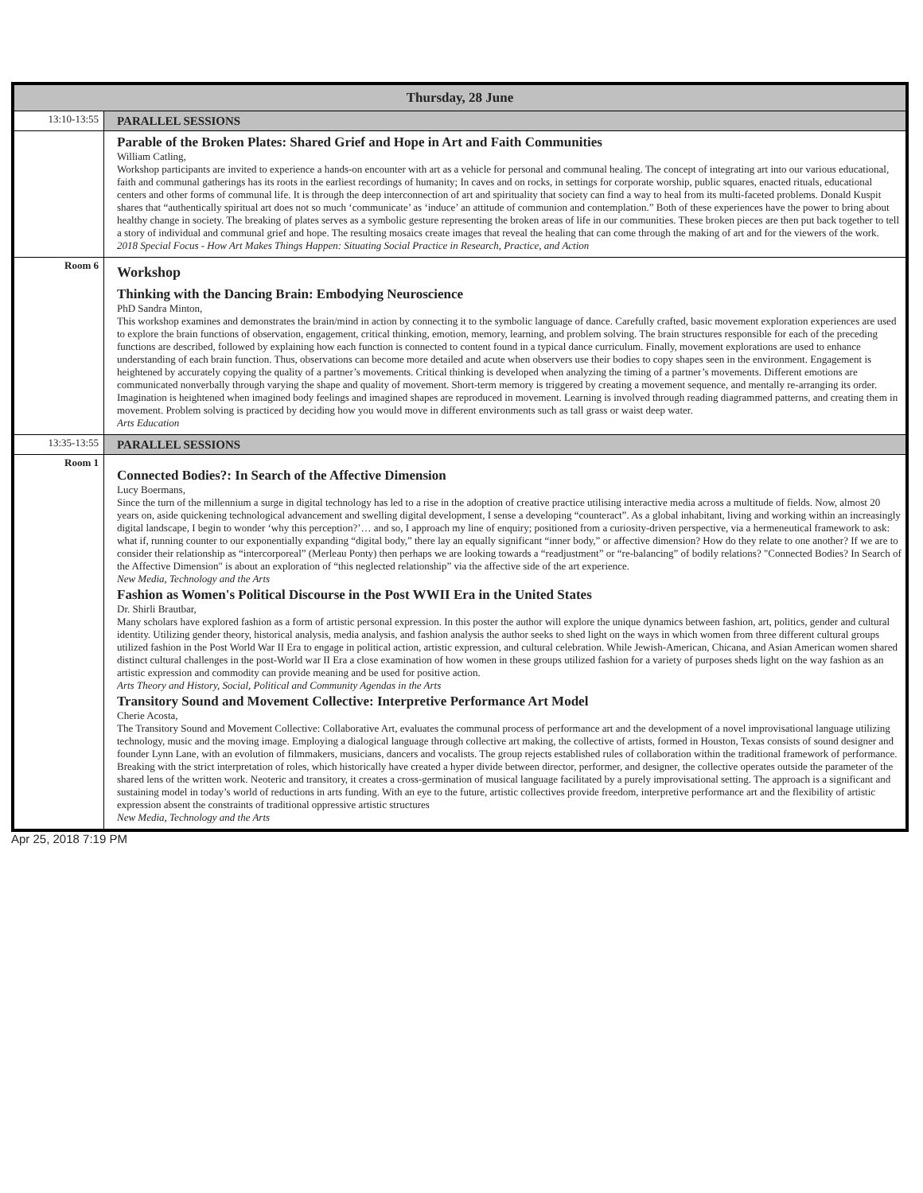| Thursday, 28 June | |
| --- | --- |
| 13:10-13:55 | PARALLEL SESSIONS |
| | Parable of the Broken Plates: Shared Grief and Hope in Art and Faith Communities William Catling, Workshop participants are invited to experience a hands-on encounter with art as a vehicle for personal and communal healing. The concept of integrating art into our various educational, faith and communal gatherings has its roots in the earliest recordings of humanity; In caves and on rocks, in settings for corporate worship, public squares, enacted rituals, educational centers and other forms of communal life. It is through the deep interconnection of art and spirituality that society can find a way to heal from its multi-faceted problems. Donald Kuspit shares that “authentically spiritual art does not so much ‘communicate’ as ‘induce’ an attitude of communion and contemplation.” Both of these experiences have the power to bring about healthy change in society. The breaking of plates serves as a symbolic gesture representing the broken areas of life in our communities. These broken pieces are then put back together to tell a story of individual and communal grief and hope. The resulting mosaics create images that reveal the healing that can come through the making of art and for the viewers of the work. 2018 Special Focus - How Art Makes Things Happen: Situating Social Practice in Research, Practice, and Action |
| Room 6 | Workshop Thinking with the Dancing Brain: Embodying Neuroscience PhD Sandra Minton, This workshop examines and demonstrates the brain/mind in action by connecting it to the symbolic language of dance. Carefully crafted, basic movement exploration experiences are used to explore the brain functions of observation, engagement, critical thinking, emotion, memory, learning, and problem solving. The brain structures responsible for each of the preceding functions are described, followed by explaining how each function is connected to content found in a typical dance curriculum. Finally, movement explorations are used to enhance understanding of each brain function. Thus, observations can become more detailed and acute when observers use their bodies to copy shapes seen in the environment. Engagement is heightened by accurately copying the quality of a partner’s movements. Critical thinking is developed when analyzing the timing of a partner’s movements. Different emotions are communicated nonverbally through varying the shape and quality of movement. Short-term memory is triggered by creating a movement sequence, and mentally re-arranging its order. Imagination is heightened when imagined body feelings and imagined shapes are reproduced in movement. Learning is involved through reading diagrammed patterns, and creating them in movement. Problem solving is practiced by deciding how you would move in different environments such as tall grass or waist deep water. Arts Education |
| 13:35-13:55 | PARALLEL SESSIONS |
| Room 1 | Connected Bodies?: In Search of the Affective Dimension Lucy Boermans, Since the turn of the millennium a surge in digital technology has led to a rise in the adoption of creative practice utilising interactive media across a multitude of fields. Now, almost 20 years on, aside quickening technological advancement and swelling digital development, I sense a developing “counteract”. As a global inhabitant, living and working within an increasingly digital landscape, I begin to wonder ‘why this perception?’… and so, I approach my line of enquiry; positioned from a curiosity-driven perspective, via a hermeneutical framework to ask: what if, running counter to our exponentially expanding “digital body,” there lay an equally significant “inner body,” or affective dimension? How do they relate to one another? If we are to consider their relationship as “intercorporeal” (Merleau Ponty) then perhaps we are looking towards a “readjustment” or “re-balancing” of bodily relations? "Connected Bodies? In Search of the Affective Dimension" is about an exploration of “this neglected relationship” via the affective side of the art experience. New Media, Technology and the Arts Fashion as Women's Political Discourse in the Post WWII Era in the United States Dr. Shirli Brautbar, Many scholars have explored fashion as a form of artistic personal expression. In this poster the author will explore the unique dynamics between fashion, art, politics, gender and cultural identity. Utilizing gender theory, historical analysis, media analysis, and fashion analysis the author seeks to shed light on the ways in which women from three different cultural groups utilized fashion in the Post World War II Era to engage in political action, artistic expression, and cultural celebration. While Jewish-American, Chicana, and Asian American women shared distinct cultural challenges in the post-World war II Era a close examination of how women in these groups utilized fashion for a variety of purposes sheds light on the way fashion as an artistic expression and commodity can provide meaning and be used for positive action. Arts Theory and History, Social, Political and Community Agendas in the Arts Transitory Sound and Movement Collective: Interpretive Performance Art Model Cherie Acosta, The Transitory Sound and Movement Collective: Collaborative Art, evaluates the communal process of performance art and the development of a novel improvisational language utilizing technology, music and the moving image. Employing a dialogical language through collective art making, the collective of artists, formed in Houston, Texas consists of sound designer and founder Lynn Lane, with an evolution of filmmakers, musicians, dancers and vocalists. The group rejects established rules of collaboration within the traditional framework of performance. Breaking with the strict interpretation of roles, which historically have created a hyper divide between director, performer, and designer, the collective operates outside the parameter of the shared lens of the written work. Neoteric and transitory, it creates a cross-germination of musical language facilitated by a purely improvisational setting. The approach is a significant and sustaining model in today’s world of reductions in arts funding. With an eye to the future, artistic collectives provide freedom, interpretive performance art and the flexibility of artistic expression absent the constraints of traditional oppressive artistic structures New Media, Technology and the Arts |
Apr 25, 2018 7:19 PM